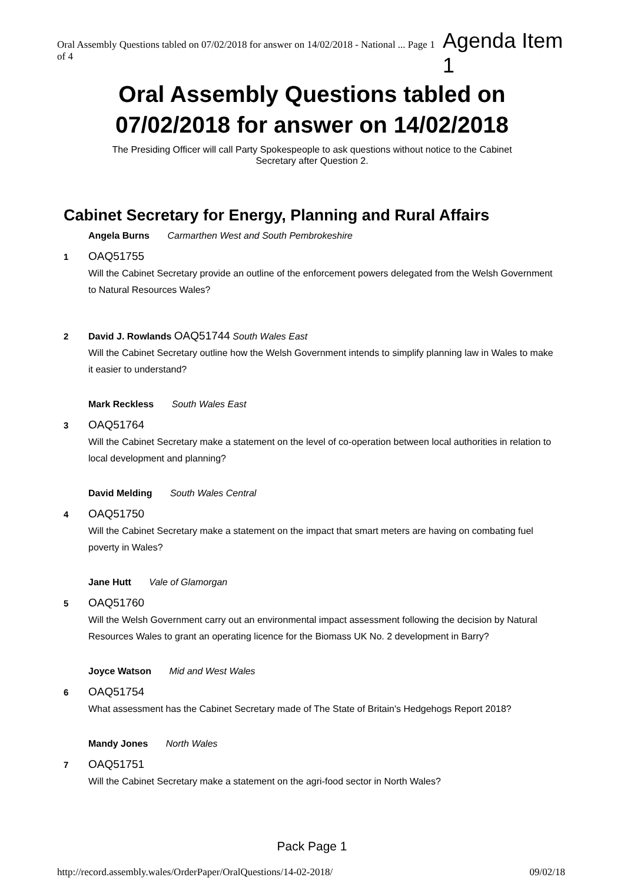Oral Assembly Questions tabled on 07/02/2018 for answer on 14/02/2018 - National ... Page 1 of 4 Agenda Item 1
Oral Assembly Questions tabled on
07/02/2018 for answer on 14/02/2018
The Presiding Officer will call Party Spokespeople to ask questions without notice to the Cabinet
Secretary after Question 2.
Cabinet Secretary for Energy, Planning and Rural Affairs
Angela Burns Carmarthen West and South Pembrokeshire
1
OAQ51755
Will the Cabinet Secretary provide an outline of the enforcement powers delegated from the Welsh Government to Natural Resources Wales?
2
David J. Rowlands OAQ51744 South Wales East
Will the Cabinet Secretary outline how the Welsh Government intends to simplify planning law in Wales to make it easier to understand?
Mark Reckless South Wales East
3
OAQ51764
Will the Cabinet Secretary make a statement on the level of co-operation between local authorities in relation to local development and planning?
David Melding South Wales Central
4
OAQ51750
Will the Cabinet Secretary make a statement on the impact that smart meters are having on combating fuel poverty in Wales?
Jane Hutt Vale of Glamorgan
5
OAQ51760
Will the Welsh Government carry out an environmental impact assessment following the decision by Natural Resources Wales to grant an operating licence for the Biomass UK No. 2 development in Barry?
Joyce Watson Mid and West Wales
6
OAQ51754
What assessment has the Cabinet Secretary made of The State of Britain's Hedgehogs Report 2018?
Mandy Jones North Wales
7
OAQ51751
Will the Cabinet Secretary make a statement on the agri-food sector in North Wales?
Pack Page 1
http://record.assembly.wales/OrderPaper/OralQuestions/14-02-2018/ 09/02/18